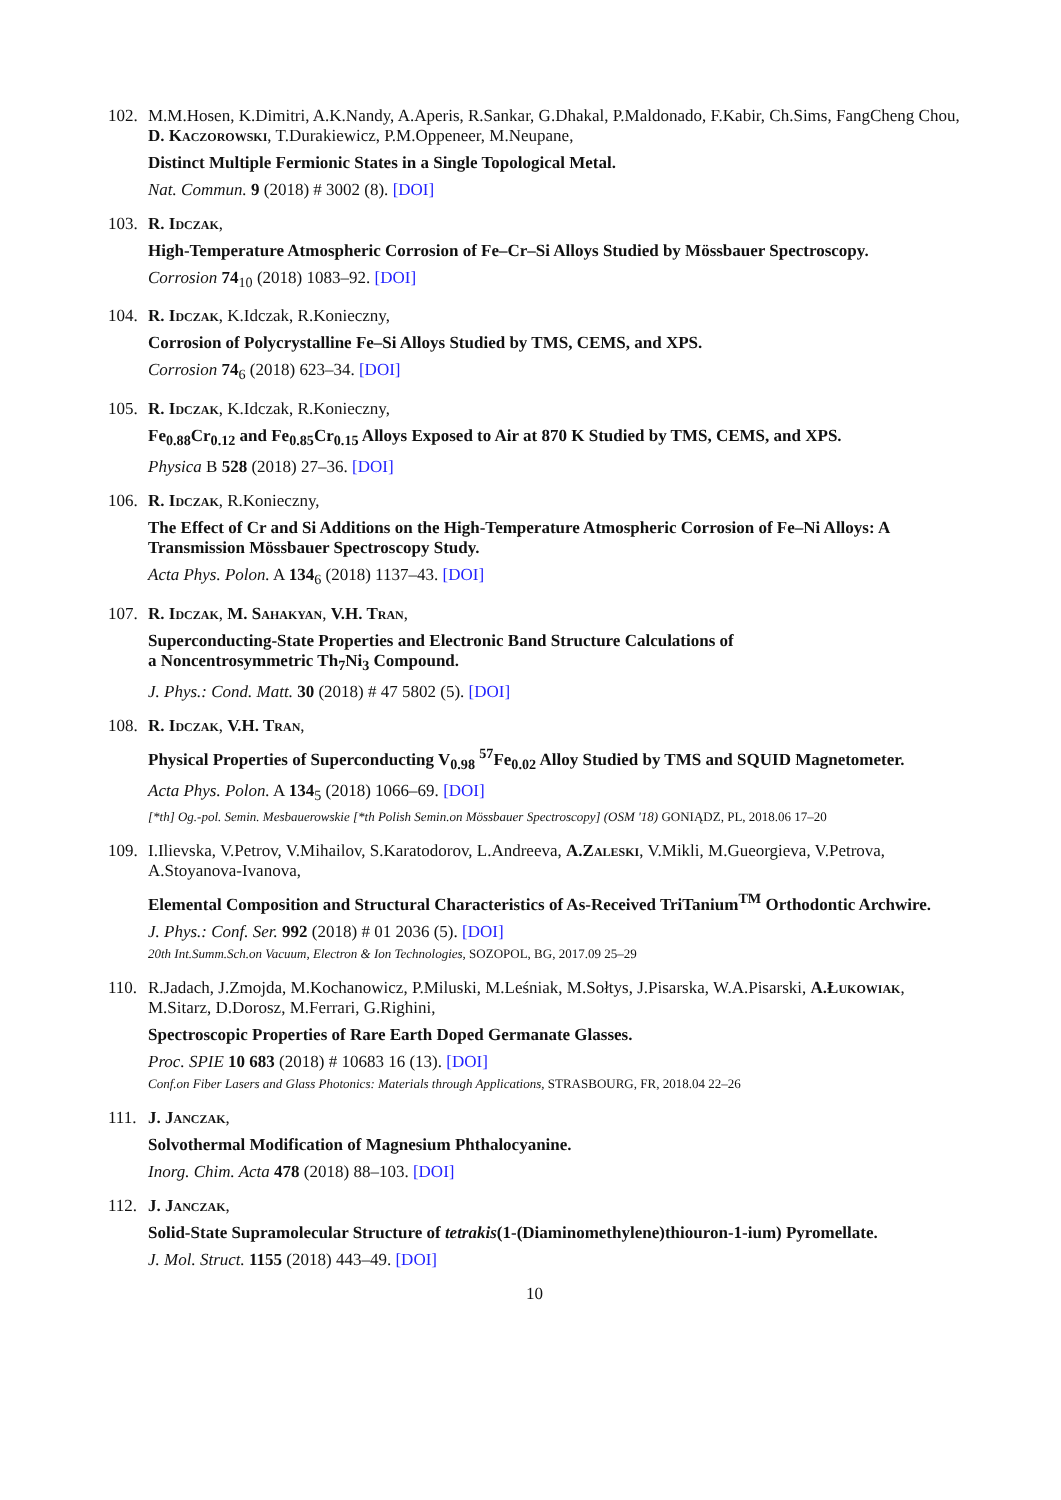102.
M.M.Hosen, K.Dimitri, A.K.Nandy, A.Aperis, R.Sankar, G.Dhakal, P.Maldonado, F.Kabir, Ch.Sims, FangCheng Chou, D. Kaczorowski, T.Durakiewicz, P.M.Oppeneer, M.Neupane,
Distinct Multiple Fermionic States in a Single Topological Metal.
Nat. Commun. 9 (2018) # 3002 (8). [DOI]
103.
R. Idczak,
High-Temperature Atmospheric Corrosion of Fe–Cr–Si Alloys Studied by Mössbauer Spectroscopy.
Corrosion 74<sub>10</sub> (2018) 1083–92. [DOI]
104.
R. Idczak, K.Idczak, R.Konieczny,
Corrosion of Polycrystalline Fe–Si Alloys Studied by TMS, CEMS, and XPS.
Corrosion 74<sub>6</sub> (2018) 623–34. [DOI]
105.
R. Idczak, K.Idczak, R.Konieczny,
Fe<sub>0.88</sub>Cr<sub>0.12</sub> and Fe<sub>0.85</sub>Cr<sub>0.15</sub> Alloys Exposed to Air at 870 K Studied by TMS, CEMS, and XPS.
Physica B 528 (2018) 27–36. [DOI]
106.
R. Idczak, R.Konieczny,
The Effect of Cr and Si Additions on the High-Temperature Atmospheric Corrosion of Fe–Ni Alloys: A Transmission Mössbauer Spectroscopy Study.
Acta Phys. Polon. A 134<sub>6</sub> (2018) 1137–43. [DOI]
107.
R. Idczak, M. Sahakyan, V.H. Tran,
Superconducting-State Properties and Electronic Band Structure Calculations of
a Noncentrosymmetric Th<sub>7</sub>Ni<sub>3</sub> Compound.
J. Phys.: Cond. Matt. 30 (2018) # 47 5802 (5). [DOI]
108.
R. Idczak, V.H. Tran,
Physical Properties of Superconducting V<sub>0.98</sub> <sup>57</sup>Fe<sub>0.02</sub> Alloy Studied by TMS and SQUID Magnetometer.
Acta Phys. Polon. A 134<sub>5</sub> (2018) 1066–69. [DOI]
[*th] Og.-pol. Semin. Mesbauerowskie [*th Polish Semin.on Mössbauer Spectroscopy] (OSM '18) GONIĄDZ, PL, 2018.06 17–20
109.
I.Ilievska, V.Petrov, V.Mihailov, S.Karatodorov, L.Andreeva, A.Zaleski, V.Mikli, M.Gueorgieva, V.Petrova, A.Stoyanova-Ivanova,
Elemental Composition and Structural Characteristics of As-Received TriTanium<sup>TM</sup> Orthodontic Archwire.
J. Phys.: Conf. Ser. 992 (2018) # 01 2036 (5). [DOI]
20th Int.Summ.Sch.on Vacuum, Electron & Ion Technologies, SOZOPOL, BG, 2017.09 25–29
110.
R.Jadach, J.Zmojda, M.Kochanowicz, P.Miluski, M.Leśniak, M.Sołtys, J.Pisarska, W.A.Pisarski, A.Łukowiak, M.Sitarz, D.Dorosz, M.Ferrari, G.Righini,
Spectroscopic Properties of Rare Earth Doped Germanate Glasses.
Proc. SPIE 10 683 (2018) # 10683 16 (13). [DOI]
Conf.on Fiber Lasers and Glass Photonics: Materials through Applications, STRASBOURG, FR, 2018.04 22–26
111.
J. Janczak,
Solvothermal Modification of Magnesium Phthalocyanine.
Inorg. Chim. Acta 478 (2018) 88–103. [DOI]
112.
J. Janczak,
Solid-State Supramolecular Structure of tetrakis(1-(Diaminomethylene)thiouron-1-ium) Pyromellate.
J. Mol. Struct. 1155 (2018) 443–49. [DOI]
10